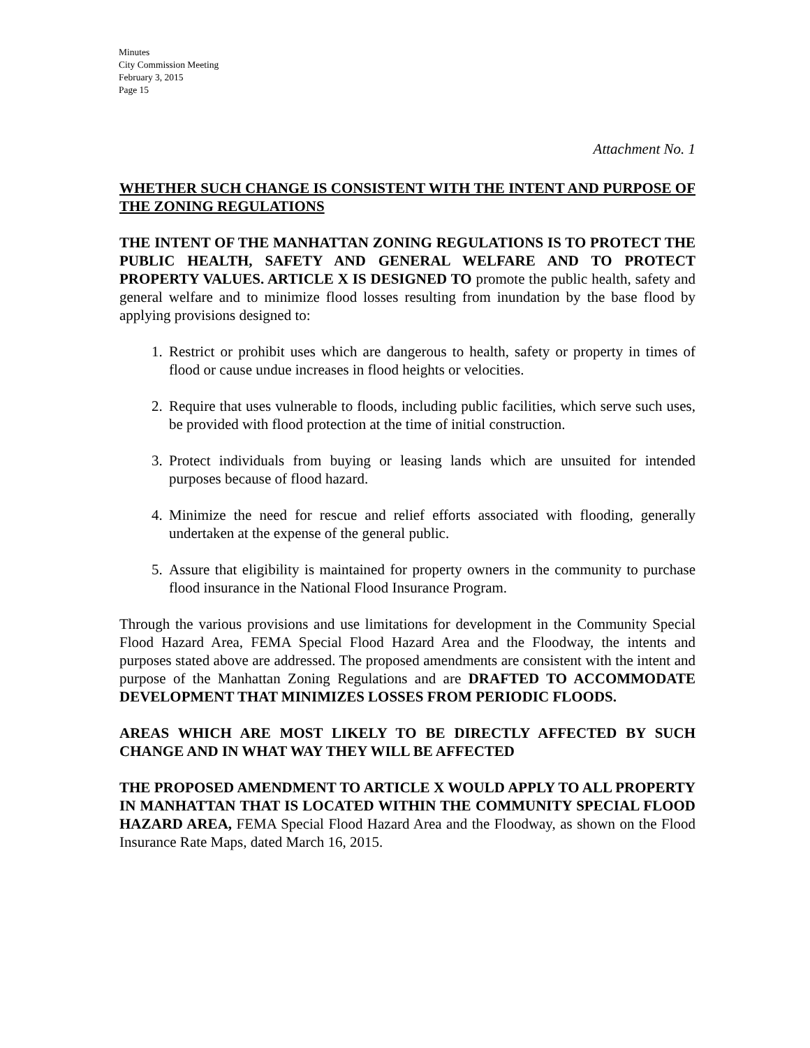Minutes
City Commission Meeting
February 3, 2015
Page 15
Attachment No. 1
WHETHER SUCH CHANGE IS CONSISTENT WITH THE INTENT AND PURPOSE OF THE ZONING REGULATIONS
THE INTENT OF THE MANHATTAN ZONING REGULATIONS IS TO PROTECT THE PUBLIC HEALTH, SAFETY AND GENERAL WELFARE AND TO PROTECT PROPERTY VALUES. ARTICLE X IS DESIGNED TO promote the public health, safety and general welfare and to minimize flood losses resulting from inundation by the base flood by applying provisions designed to:
1. Restrict or prohibit uses which are dangerous to health, safety or property in times of flood or cause undue increases in flood heights or velocities.
2. Require that uses vulnerable to floods, including public facilities, which serve such uses, be provided with flood protection at the time of initial construction.
3. Protect individuals from buying or leasing lands which are unsuited for intended purposes because of flood hazard.
4. Minimize the need for rescue and relief efforts associated with flooding, generally undertaken at the expense of the general public.
5. Assure that eligibility is maintained for property owners in the community to purchase flood insurance in the National Flood Insurance Program.
Through the various provisions and use limitations for development in the Community Special Flood Hazard Area, FEMA Special Flood Hazard Area and the Floodway, the intents and purposes stated above are addressed. The proposed amendments are consistent with the intent and purpose of the Manhattan Zoning Regulations and are DRAFTED TO ACCOMMODATE DEVELOPMENT THAT MINIMIZES LOSSES FROM PERIODIC FLOODS.
AREAS WHICH ARE MOST LIKELY TO BE DIRECTLY AFFECTED BY SUCH CHANGE AND IN WHAT WAY THEY WILL BE AFFECTED
THE PROPOSED AMENDMENT TO ARTICLE X WOULD APPLY TO ALL PROPERTY IN MANHATTAN THAT IS LOCATED WITHIN THE COMMUNITY SPECIAL FLOOD HAZARD AREA, FEMA Special Flood Hazard Area and the Floodway, as shown on the Flood Insurance Rate Maps, dated March 16, 2015.